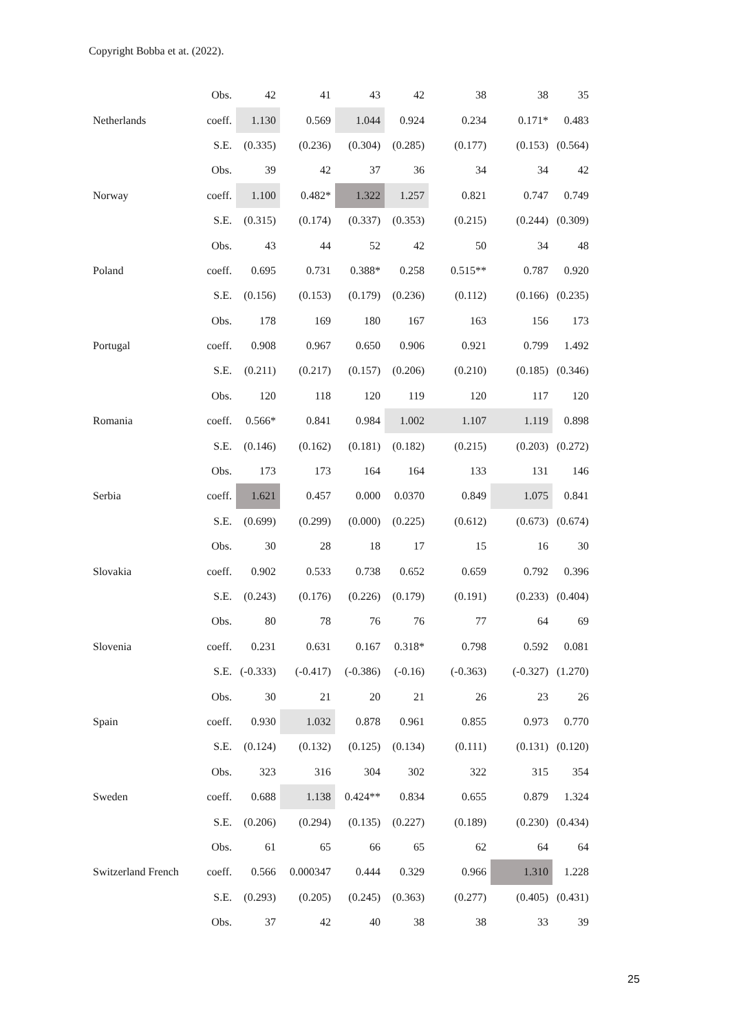Copyright Bobba et at. (2022).
| | Obs. | 42 | 41 | 43 | 42 | 38 | 38 | 35 |
| Netherlands | coeff. | 1.130 | 0.569 | 1.044 | 0.924 | 0.234 | 0.171* | 0.483 |
| | S.E. | (0.335) | (0.236) | (0.304) | (0.285) | (0.177) | (0.153) | (0.564) |
| | Obs. | 39 | 42 | 37 | 36 | 34 | 34 | 42 |
| Norway | coeff. | 1.100 | 0.482* | 1.322 | 1.257 | 0.821 | 0.747 | 0.749 |
| | S.E. | (0.315) | (0.174) | (0.337) | (0.353) | (0.215) | (0.244) | (0.309) |
| | Obs. | 43 | 44 | 52 | 42 | 50 | 34 | 48 |
| Poland | coeff. | 0.695 | 0.731 | 0.388* | 0.258 | 0.515** | 0.787 | 0.920 |
| | S.E. | (0.156) | (0.153) | (0.179) | (0.236) | (0.112) | (0.166) | (0.235) |
| | Obs. | 178 | 169 | 180 | 167 | 163 | 156 | 173 |
| Portugal | coeff. | 0.908 | 0.967 | 0.650 | 0.906 | 0.921 | 0.799 | 1.492 |
| | S.E. | (0.211) | (0.217) | (0.157) | (0.206) | (0.210) | (0.185) | (0.346) |
| | Obs. | 120 | 118 | 120 | 119 | 120 | 117 | 120 |
| Romania | coeff. | 0.566* | 0.841 | 0.984 | 1.002 | 1.107 | 1.119 | 0.898 |
| | S.E. | (0.146) | (0.162) | (0.181) | (0.182) | (0.215) | (0.203) | (0.272) |
| | Obs. | 173 | 173 | 164 | 164 | 133 | 131 | 146 |
| Serbia | coeff. | 1.621 | 0.457 | 0.000 | 0.0370 | 0.849 | 1.075 | 0.841 |
| | S.E. | (0.699) | (0.299) | (0.000) | (0.225) | (0.612) | (0.673) | (0.674) |
| | Obs. | 30 | 28 | 18 | 17 | 15 | 16 | 30 |
| Slovakia | coeff. | 0.902 | 0.533 | 0.738 | 0.652 | 0.659 | 0.792 | 0.396 |
| | S.E. | (0.243) | (0.176) | (0.226) | (0.179) | (0.191) | (0.233) | (0.404) |
| | Obs. | 80 | 78 | 76 | 76 | 77 | 64 | 69 |
| Slovenia | coeff. | 0.231 | 0.631 | 0.167 | 0.318* | 0.798 | 0.592 | 0.081 |
| | S.E. | (-0.333) | (-0.417) | (-0.386) | (-0.16) | (-0.363) | (-0.327) | (1.270) |
| | Obs. | 30 | 21 | 20 | 21 | 26 | 23 | 26 |
| Spain | coeff. | 0.930 | 1.032 | 0.878 | 0.961 | 0.855 | 0.973 | 0.770 |
| | S.E. | (0.124) | (0.132) | (0.125) | (0.134) | (0.111) | (0.131) | (0.120) |
| | Obs. | 323 | 316 | 304 | 302 | 322 | 315 | 354 |
| Sweden | coeff. | 0.688 | 1.138 | 0.424** | 0.834 | 0.655 | 0.879 | 1.324 |
| | S.E. | (0.206) | (0.294) | (0.135) | (0.227) | (0.189) | (0.230) | (0.434) |
| | Obs. | 61 | 65 | 66 | 65 | 62 | 64 | 64 |
| Switzerland French | coeff. | 0.566 | 0.000347 | 0.444 | 0.329 | 0.966 | 1.310 | 1.228 |
| | S.E. | (0.293) | (0.205) | (0.245) | (0.363) | (0.277) | (0.405) | (0.431) |
| | Obs. | 37 | 42 | 40 | 38 | 38 | 33 | 39 |
25